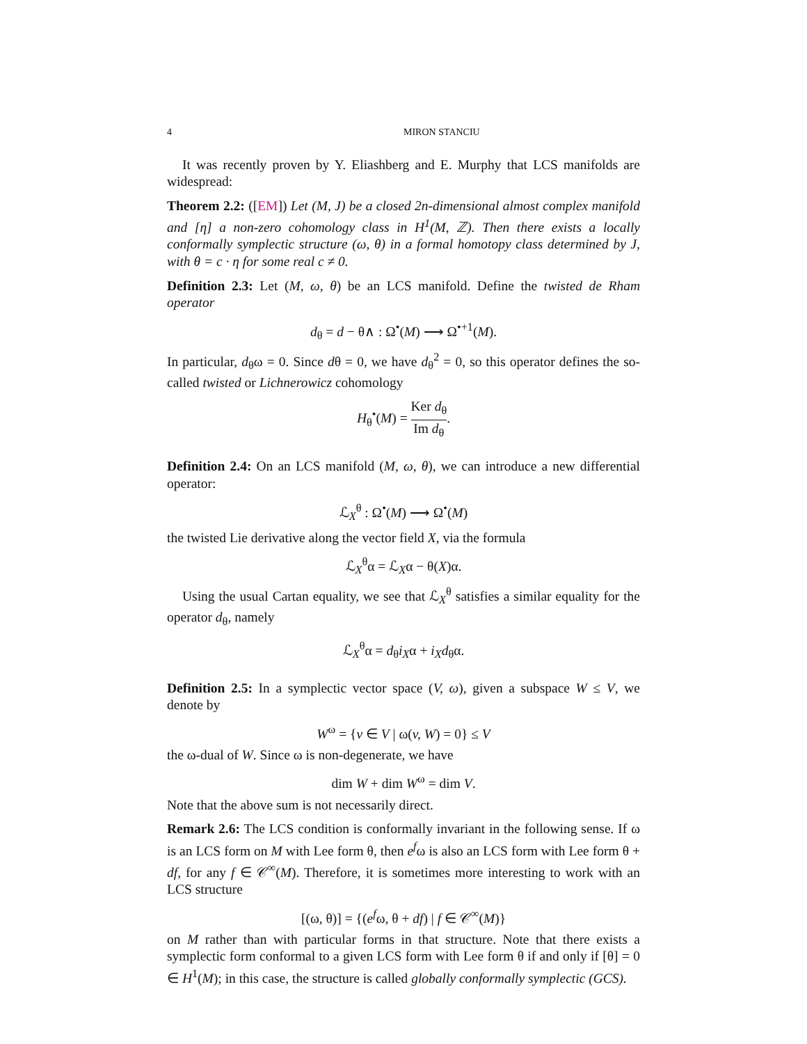4 MIRON STANCIU
It was recently proven by Y. Eliashberg and E. Murphy that LCS manifolds are widespread:
Theorem 2.2: ([EM]) Let (M, J) be a closed 2n-dimensional almost complex manifold and [η] a non-zero cohomology class in H<sup>1</sup>(M, ℤ). Then there exists a locally conformally symplectic structure (ω, θ) in a formal homotopy class determined by J, with θ = c · η for some real c ≠ 0.
Definition 2.3: Let (M, ω, θ) be an LCS manifold. Define the twisted de Rham operator
d<sub>θ</sub> = d − θ∧ : Ω<sup>•</sup>(M) ⟶ Ω<sup>•+1</sup>(M).
In particular, d<sub>θ</sub>ω = 0. Since dθ = 0, we have d<sub>θ</sub><sup>2</sup> = 0, so this operator defines the so-called twisted or Lichnerowicz cohomology
H<sub>θ</sub><sup>•</sup>(M) = Ker d<sub>θ</sub> Im d<sub>θ</sub>.
Definition 2.4: On an LCS manifold (M, ω, θ), we can introduce a new differential operator:
ℒ<sub>X</sub><sup>θ</sup> : Ω<sup>•</sup>(M) ⟶ Ω<sup>•</sup>(M)
the twisted Lie derivative along the vector field X, via the formula
ℒ<sub>X</sub><sup>θ</sup>α = ℒ<sub>X</sub>α − θ(X)α.
Using the usual Cartan equality, we see that ℒ<sub>X</sub><sup>θ</sup> satisfies a similar equality for the operator d<sub>θ</sub>, namely
ℒ<sub>X</sub><sup>θ</sup>α = d<sub>θ</sub>i<sub>X</sub>α + i<sub>X</sub>d<sub>θ</sub>α.
Definition 2.5: In a symplectic vector space (V, ω), given a subspace W ≤ V, we denote by
W<sup>ω</sup> = {v ∈ V | ω(v, W) = 0} ≤ V
the ω-dual of W. Since ω is non-degenerate, we have
dim W + dim W<sup>ω</sup> = dim V.
Note that the above sum is not necessarily direct.
Remark 2.6: The LCS condition is conformally invariant in the following sense. If ω is an LCS form on M with Lee form θ, then e<sup>f</sup>ω is also an LCS form with Lee form θ + df, for any f ∈ 𝒞<sup>∞</sup>(M). Therefore, it is sometimes more interesting to work with an LCS structure
[(ω, θ)] = {(e<sup>f</sup>ω, θ + df) | f ∈ 𝒞<sup>∞</sup>(M)}
on M rather than with particular forms in that structure. Note that there exists a symplectic form conformal to a given LCS form with Lee form θ if and only if [θ] = 0 ∈ H<sup>1</sup>(M); in this case, the structure is called globally conformally symplectic (GCS).